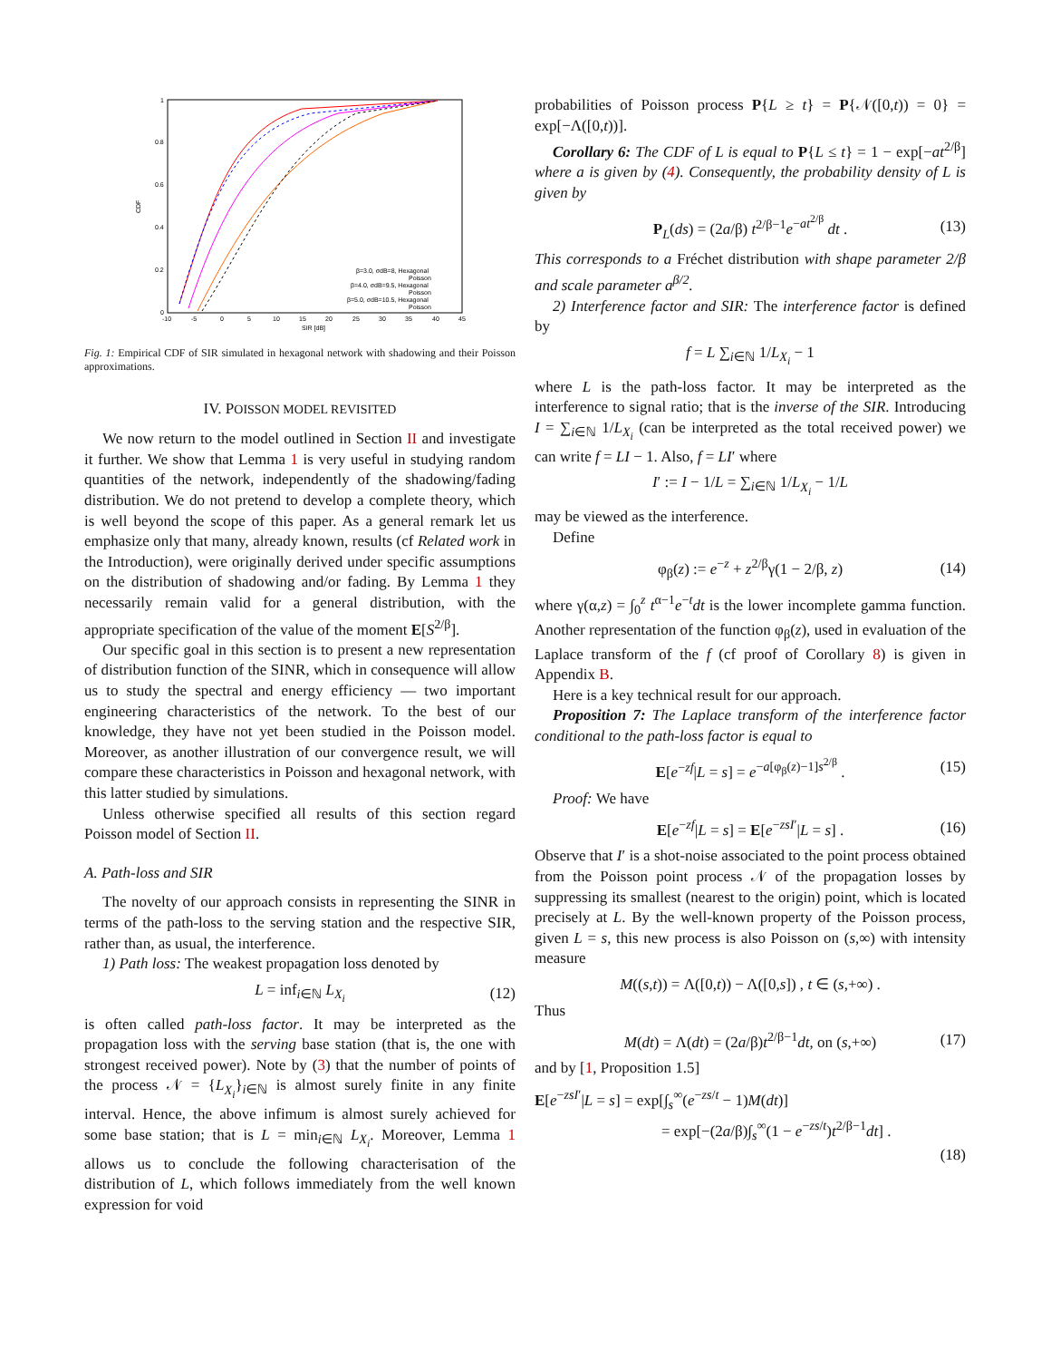1
0.8
0.6
0.4
0.2
0
-10
-5
0
5
10
15
20
25
30
35
40
45
SIR [dB]
CDF
β=3.0, σdB=8, Hexagonal
Poisson
β=4.0, σdB=9.5, Hexagonal
Poisson
β=5.0, σdB=10.5, Hexagonal
Poisson
Fig. 1: Empirical CDF of SIR simulated in hexagonal network with shadowing and their Poisson approximations.
IV. POISSON MODEL REVISITED
We now return to the model outlined in Section II and investigate it further. We show that Lemma 1 is very useful in studying random quantities of the network, independently of the shadowing/fading distribution. We do not pretend to develop a complete theory, which is well beyond the scope of this paper. As a general remark let us emphasize only that many, already known, results (cf Related work in the Introduction), were originally derived under specific assumptions on the distribution of shadowing and/or fading. By Lemma 1 they necessarily remain valid for a general distribution, with the appropriate specification of the value of the moment E[S<sup>2/β</sup>].
Our specific goal in this section is to present a new representation of distribution function of the SINR, which in consequence will allow us to study the spectral and energy efficiency — two important engineering characteristics of the network. To the best of our knowledge, they have not yet been studied in the Poisson model. Moreover, as another illustration of our convergence result, we will compare these characteristics in Poisson and hexagonal network, with this latter studied by simulations.
Unless otherwise specified all results of this section regard Poisson model of Section II.
A. Path-loss and SIR
The novelty of our approach consists in representing the SINR in terms of the path-loss to the serving station and the respective SIR, rather than, as usual, the interference.
1) Path loss: The weakest propagation loss denoted by
L = inf<sub>i∈ℕ</sub> L<sub>X<sub>i</sub></sub> (12)
is often called path-loss factor. It may be interpreted as the propagation loss with the serving base station (that is, the one with strongest received power). Note by (3) that the number of points of the process 𝒩 = {L<sub>X<sub>i</sub></sub>}<sub>i∈ℕ</sub> is almost surely finite in any finite interval. Hence, the above infimum is almost surely achieved for some base station; that is L = min<sub>i∈ℕ</sub> L<sub>X<sub>i</sub></sub>. Moreover, Lemma 1 allows us to conclude the following characterisation of the distribution of L, which follows immediately from the well known expression for void
probabilities of Poisson process P{L ≥ t} = P{𝒩([0,t)) = 0} = exp[−Λ([0,t))].
Corollary 6: The CDF of L is equal to P{L ≤ t} = 1 − exp[−at<sup>2/β</sup>] where a is given by (4). Consequently, the probability density of L is given by
P<sub>L</sub>(ds) = (2a/β) t<sup>2/β−1</sup>e<sup>−at<sup>2/β</sup></sup> dt . (13)
This corresponds to a Fréchet distribution with shape parameter 2/β and scale parameter a<sup>β/2</sup>.
2) Interference factor and SIR: The interference factor is defined by
f = L ∑<sub>i∈ℕ</sub> 1/L<sub>X<sub>i</sub></sub> − 1
where L is the path-loss factor. It may be interpreted as the interference to signal ratio; that is the inverse of the SIR. Introducing I = ∑<sub>i∈ℕ</sub> 1/L<sub>X<sub>i</sub></sub> (can be interpreted as the total received power) we can write f = LI − 1. Also, f = LI′ where
I′ := I − 1/L = ∑<sub>i∈ℕ</sub> 1/L<sub>X<sub>i</sub></sub> − 1/L
may be viewed as the interference.
Define
φ<sub>β</sub>(z) := e<sup>−z</sup> + z<sup>2/β</sup>γ(1 − 2/β, z) (14)
where γ(α,z) = ∫<sub>0</sub><sup>z</sup> t<sup>α−1</sup>e<sup>−t</sup>dt is the lower incomplete gamma function. Another representation of the function φ<sub>β</sub>(z), used in evaluation of the Laplace transform of the f (cf proof of Corollary 8) is given in Appendix B.
Here is a key technical result for our approach.
Proposition 7: The Laplace transform of the interference factor conditional to the path-loss factor is equal to
E[e<sup>−zf</sup>|L = s] = e<sup>−a[φ<sub>β</sub>(z)−1]s<sup>2/β</sup></sup> . (15)
Proof: We have
E[e<sup>−zf</sup>|L = s] = E[e<sup>−zsI′</sup>|L = s] . (16)
Observe that I′ is a shot-noise associated to the point process obtained from the Poisson point process 𝒩 of the propagation losses by suppressing its smallest (nearest to the origin) point, which is located precisely at L. By the well-known property of the Poisson process, given L = s, this new process is also Poisson on (s,∞) with intensity measure
M((s,t)) = Λ([0,t)) − Λ([0,s]) , t ∈ (s,+∞) .
Thus
M(dt) = Λ(dt) = (2a/β)t<sup>2/β−1</sup>dt, on (s,+∞) (17)
and by [1, Proposition 1.5]
E[e<sup>−zsI′</sup>|L = s] = exp[∫<sub>s</sub><sup>∞</sup>(e<sup>−zs/t</sup> − 1)M(dt)]
= exp[−(2a/β)∫<sub>s</sub><sup>∞</sup>(1 − e<sup>−zs/t</sup>)t<sup>2/β−1</sup>dt] .
(18)